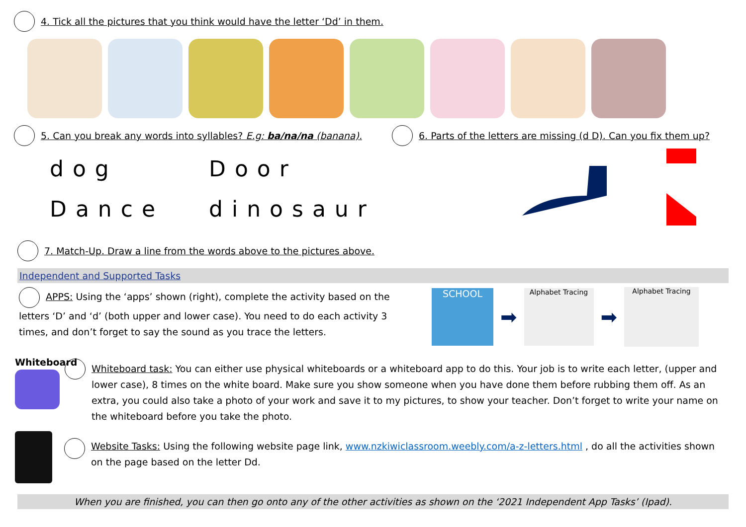4. Tick all the pictures that you think would have the letter ‘Dd’ in them.
5. Can you break any words into syllables? E.g: ba/na/na (banana).
6. Parts of the letters are missing (d D). Can you fix them up?
dog
Dance
Door
dinosaur
7. Match-Up. Draw a line from the words above to the pictures above.
Independent and Supported Tasks
APPS: Using the ‘apps’ shown (right), complete the activity based on the letters ‘D’ and ‘d’ (both upper and lower case). You need to do each activity 3 times, and don’t forget to say the sound as you trace the letters.
SCHOOL
➡
Alphabet Tracing
➡
Alphabet Tracing
Whiteboard
Whiteboard task: You can either use physical whiteboards or a whiteboard app to do this. Your job is to write each letter, (upper and lower case), 8 times on the white board. Make sure you show someone when you have done them before rubbing them off. As an extra, you could also take a photo of your work and save it to my pictures, to show your teacher. Don’t forget to write your name on the whiteboard before you take the photo.
Website Tasks: Using the following website page link, www.nzkiwiclassroom.weebly.com/a-z-letters.html , do all the activities shown on the page based on the letter Dd.
When you are finished, you can then go onto any of the other activities as shown on the ‘2021 Independent App Tasks’ (Ipad).